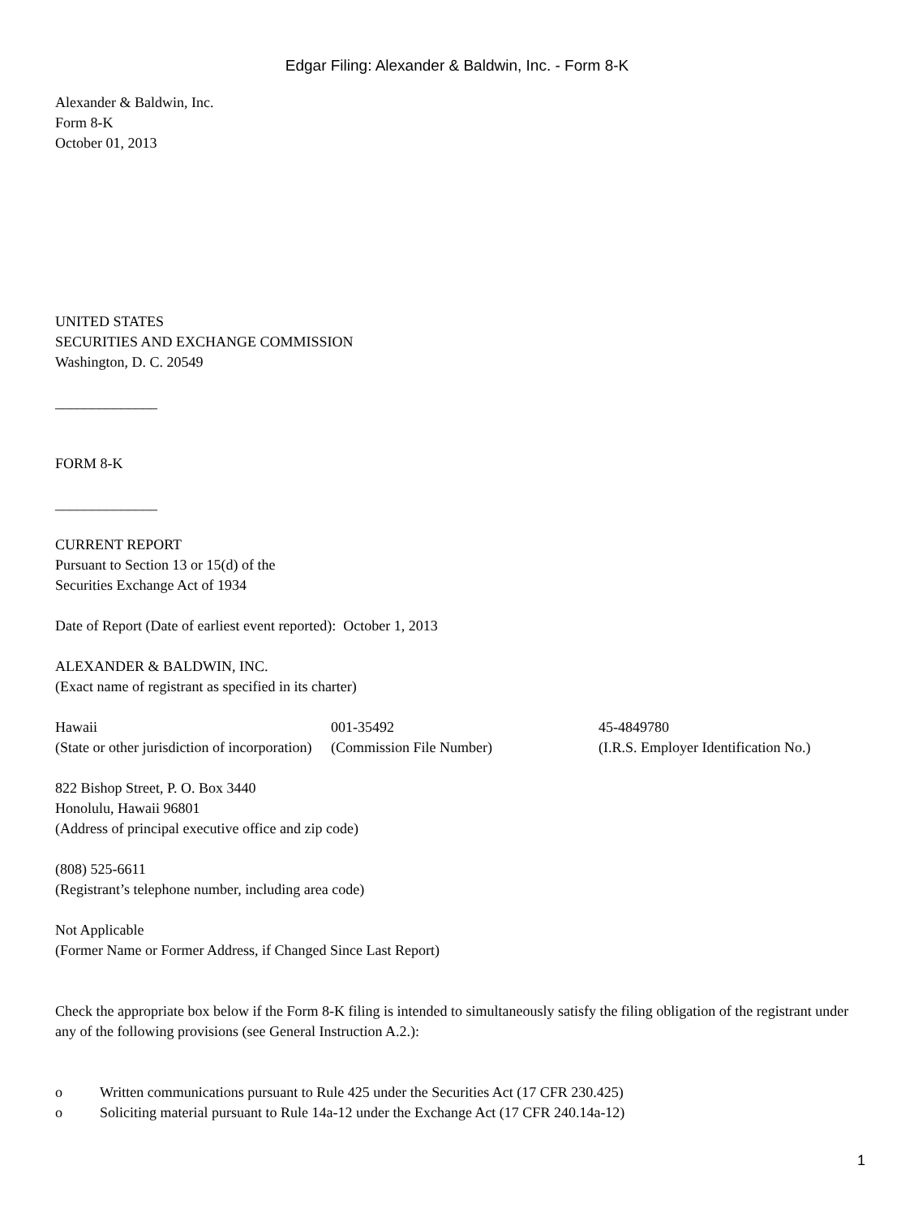Edgar Filing: Alexander & Baldwin, Inc. - Form 8-K
Alexander & Baldwin, Inc.
Form 8-K
October 01, 2013
UNITED STATES
SECURITIES AND EXCHANGE COMMISSION
Washington, D. C. 20549
______________
FORM 8-K
______________
CURRENT REPORT
Pursuant to Section 13 or 15(d) of the
Securities Exchange Act of 1934
Date of Report (Date of earliest event reported): October 1, 2013
ALEXANDER & BALDWIN, INC.
(Exact name of registrant as specified in its charter)
| Hawaii | 001-35492 | 45-4849780 |
| (State or other jurisdiction of incorporation) | (Commission File Number) | (I.R.S. Employer Identification No.) |
822 Bishop Street, P. O. Box 3440
Honolulu, Hawaii 96801
(Address of principal executive office and zip code)
(808) 525-6611
(Registrant’s telephone number, including area code)
Not Applicable
(Former Name or Former Address, if Changed Since Last Report)
Check the appropriate box below if the Form 8-K filing is intended to simultaneously satisfy the filing obligation of the registrant under any of the following provisions (see General Instruction A.2.):
| o | Written communications pursuant to Rule 425 under the Securities Act (17 CFR 230.425) |
| o | Soliciting material pursuant to Rule 14a-12 under the Exchange Act (17 CFR 240.14a-12) |
1